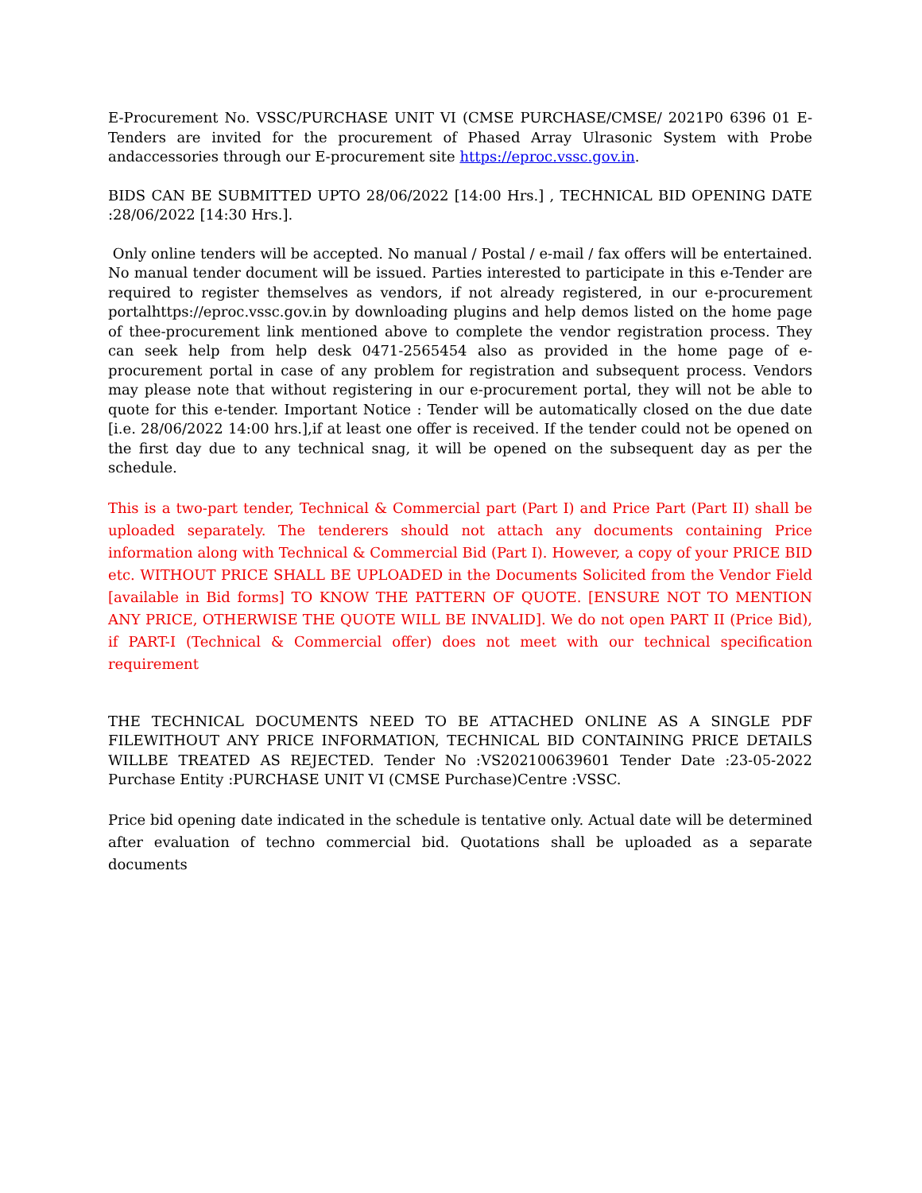E-Procurement No. VSSC/PURCHASE UNIT VI (CMSE PURCHASE/CMSE/ 2021P0 6396 01 E-Tenders are invited for the procurement of Phased Array Ulrasonic System with Probe andaccessories through our E-procurement site https://eproc.vssc.gov.in.
BIDS CAN BE SUBMITTED UPTO 28/06/2022 [14:00 Hrs.] , TECHNICAL BID OPENING DATE :28/06/2022 [14:30 Hrs.].
Only online tenders will be accepted. No manual / Postal / e-mail / fax offers will be entertained. No manual tender document will be issued. Parties interested to participate in this e-Tender are required to register themselves as vendors, if not already registered, in our e-procurement portalhttps://eproc.vssc.gov.in by downloading plugins and help demos listed on the home page of thee-procurement link mentioned above to complete the vendor registration process. They can seek help from help desk 0471-2565454 also as provided in the home page of e-procurement portal in case of any problem for registration and subsequent process. Vendors may please note that without registering in our e-procurement portal, they will not be able to quote for this e-tender. Important Notice : Tender will be automatically closed on the due date [i.e. 28/06/2022 14:00 hrs.],if at least one offer is received. If the tender could not be opened on the first day due to any technical snag, it will be opened on the subsequent day as per the schedule.
This is a two-part tender, Technical & Commercial part (Part I) and Price Part (Part II) shall be uploaded separately. The tenderers should not attach any documents containing Price information along with Technical & Commercial Bid (Part I). However, a copy of your PRICE BID etc. WITHOUT PRICE SHALL BE UPLOADED in the Documents Solicited from the Vendor Field [available in Bid forms] TO KNOW THE PATTERN OF QUOTE. [ENSURE NOT TO MENTION ANY PRICE, OTHERWISE THE QUOTE WILL BE INVALID]. We do not open PART II (Price Bid), if PART-I (Technical & Commercial offer) does not meet with our technical specification requirement
THE TECHNICAL DOCUMENTS NEED TO BE ATTACHED ONLINE AS A SINGLE PDF FILEWITHOUT ANY PRICE INFORMATION, TECHNICAL BID CONTAINING PRICE DETAILS WILLBE TREATED AS REJECTED. Tender No :VS202100639601 Tender Date :23-05-2022 Purchase Entity :PURCHASE UNIT VI (CMSE Purchase)Centre :VSSC.
Price bid opening date indicated in the schedule is tentative only. Actual date will be determined after evaluation of techno commercial bid. Quotations shall be uploaded as a separate documents